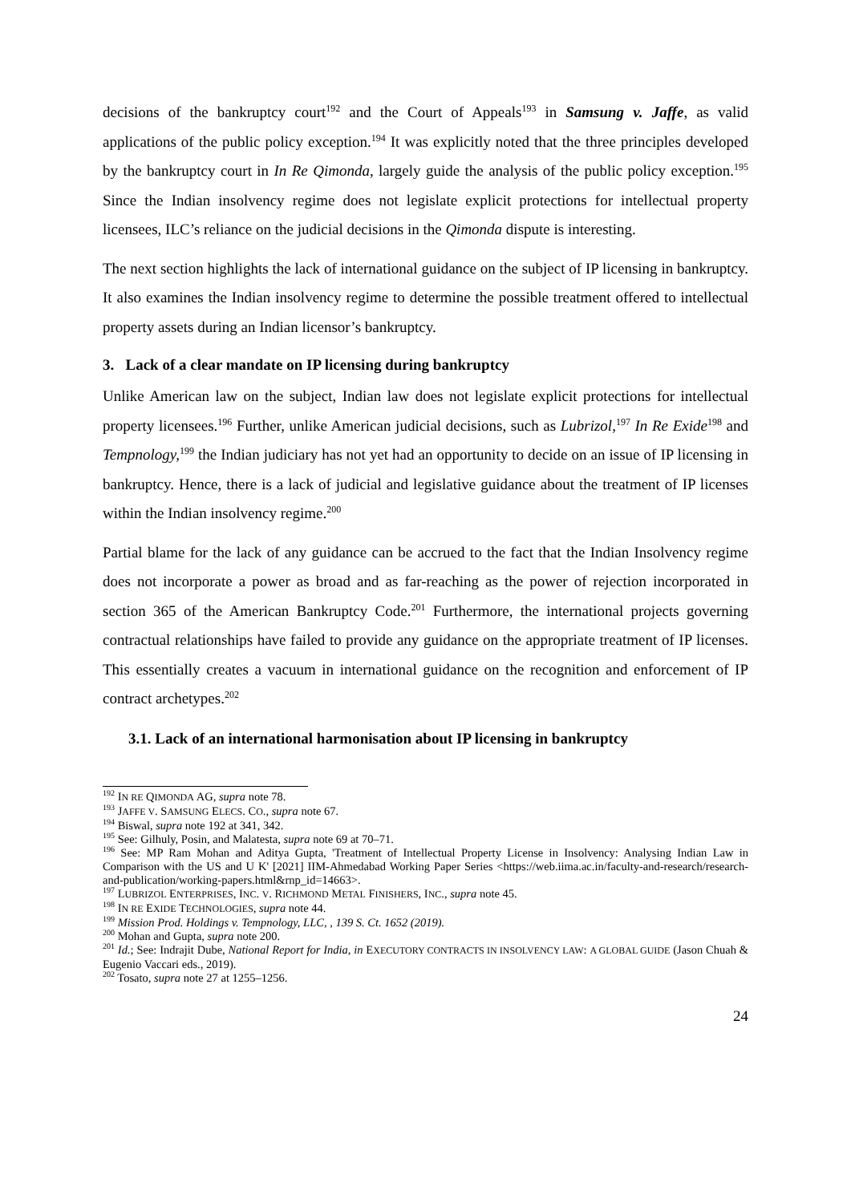decisions of the bankruptcy court<sup>192</sup> and the Court of Appeals<sup>193</sup> in Samsung v. Jaffe, as valid applications of the public policy exception.<sup>194</sup> It was explicitly noted that the three principles developed by the bankruptcy court in In Re Qimonda, largely guide the analysis of the public policy exception.<sup>195</sup> Since the Indian insolvency regime does not legislate explicit protections for intellectual property licensees, ILC’s reliance on the judicial decisions in the Qimonda dispute is interesting.
The next section highlights the lack of international guidance on the subject of IP licensing in bankruptcy. It also examines the Indian insolvency regime to determine the possible treatment offered to intellectual property assets during an Indian licensor’s bankruptcy.
3. Lack of a clear mandate on IP licensing during bankruptcy
Unlike American law on the subject, Indian law does not legislate explicit protections for intellectual property licensees.<sup>196</sup> Further, unlike American judicial decisions, such as Lubrizol,<sup>197</sup> In Re Exide<sup>198</sup> and Tempnology,<sup>199</sup> the Indian judiciary has not yet had an opportunity to decide on an issue of IP licensing in bankruptcy. Hence, there is a lack of judicial and legislative guidance about the treatment of IP licenses within the Indian insolvency regime.<sup>200</sup>
Partial blame for the lack of any guidance can be accrued to the fact that the Indian Insolvency regime does not incorporate a power as broad and as far-reaching as the power of rejection incorporated in section 365 of the American Bankruptcy Code.<sup>201</sup> Furthermore, the international projects governing contractual relationships have failed to provide any guidance on the appropriate treatment of IP licenses. This essentially creates a vacuum in international guidance on the recognition and enforcement of IP contract archetypes.<sup>202</sup>
3.1. Lack of an international harmonisation about IP licensing in bankruptcy
<sup>192</sup> IN RE QIMONDA AG, supra note 78.
<sup>193</sup> JAFFE V. SAMSUNG ELECS. CO., supra note 67.
<sup>194</sup> Biswal, supra note 192 at 341, 342.
<sup>195</sup> See: Gilhuly, Posin, and Malatesta, supra note 69 at 70–71.
<sup>196</sup> See: MP Ram Mohan and Aditya Gupta, 'Treatment of Intellectual Property License in Insolvency: Analysing Indian Law in Comparison with the US and U K' [2021] IIM-Ahmedabad Working Paper Series <https://web.iima.ac.in/faculty-and-research/research-and-publication/working-papers.html&rnp_id=14663>.
<sup>197</sup> LUBRIZOL ENTERPRISES, INC. V. RICHMOND METAL FINISHERS, INC., supra note 45.
<sup>198</sup> IN RE EXIDE TECHNOLOGIES, supra note 44.
<sup>199</sup> Mission Prod. Holdings v. Tempnology, LLC, , 139 S. Ct. 1652 (2019).
<sup>200</sup> Mohan and Gupta, supra note 200.
<sup>201</sup> Id.; See: Indrajit Dube, National Report for India, in EXECUTORY CONTRACTS IN INSOLVENCY LAW: A GLOBAL GUIDE (Jason Chuah & Eugenio Vaccari eds., 2019).
<sup>202</sup> Tosato, supra note 27 at 1255–1256.
24